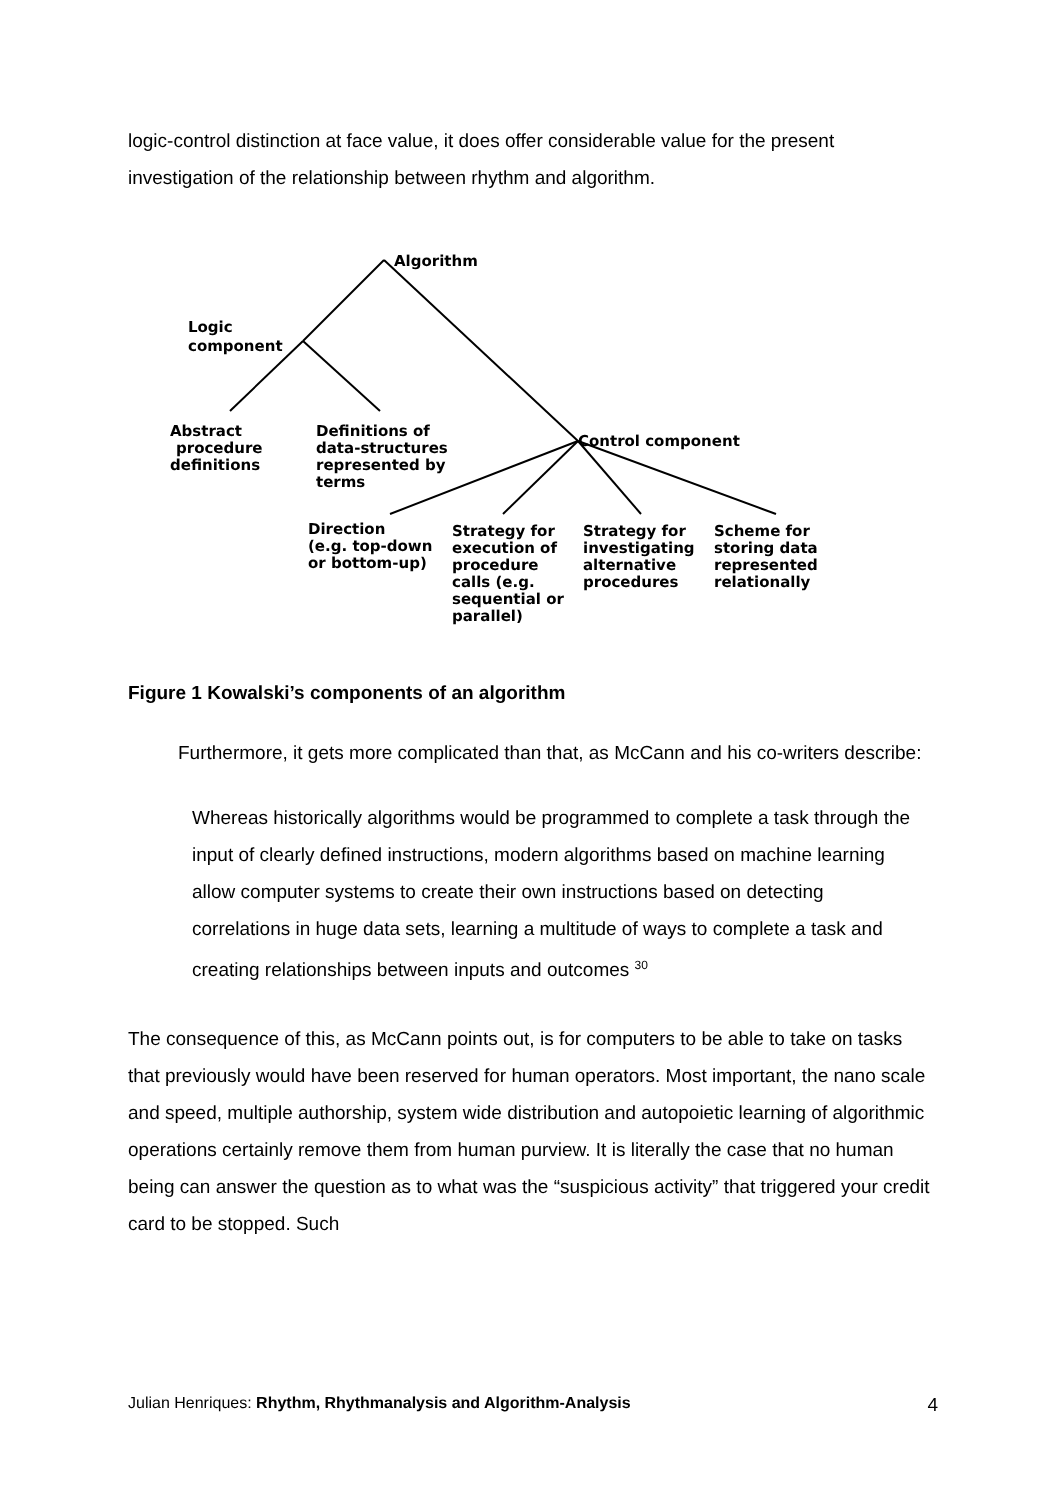logic-control distinction at face value, it does offer considerable value for the present investigation of the relationship between rhythm and algorithm.
Algorithm
Logic
component
Abstract
procedure
definitions
Definitions of
data-structures
represented by
terms
Control component
Direction
(e.g. top-down
or bottom-up)
Strategy for
execution of
procedure
calls (e.g.
sequential or
parallel)
Strategy for
investigating
alternative
procedures
Scheme for
storing data
represented
relationally
Figure 1 Kowalski’s components of an algorithm
Furthermore, it gets more complicated than that, as McCann and his co-writers describe:
Whereas historically algorithms would be programmed to complete a task through the input of clearly defined instructions, modern algorithms based on machine learning allow computer systems to create their own instructions based on detecting correlations in huge data sets, learning a multitude of ways to complete a task and creating relationships between inputs and outcomes <sup>30</sup>
The consequence of this, as McCann points out, is for computers to be able to take on tasks that previously would have been reserved for human operators. Most important, the nano scale and speed, multiple authorship, system wide distribution and autopoietic learning of algorithmic operations certainly remove them from human purview. It is literally the case that no human being can answer the question as to what was the “suspicious activity” that triggered your credit card to be stopped. Such
Julian Henriques: Rhythm, Rhythmanalysis and Algorithm-Analysis 4